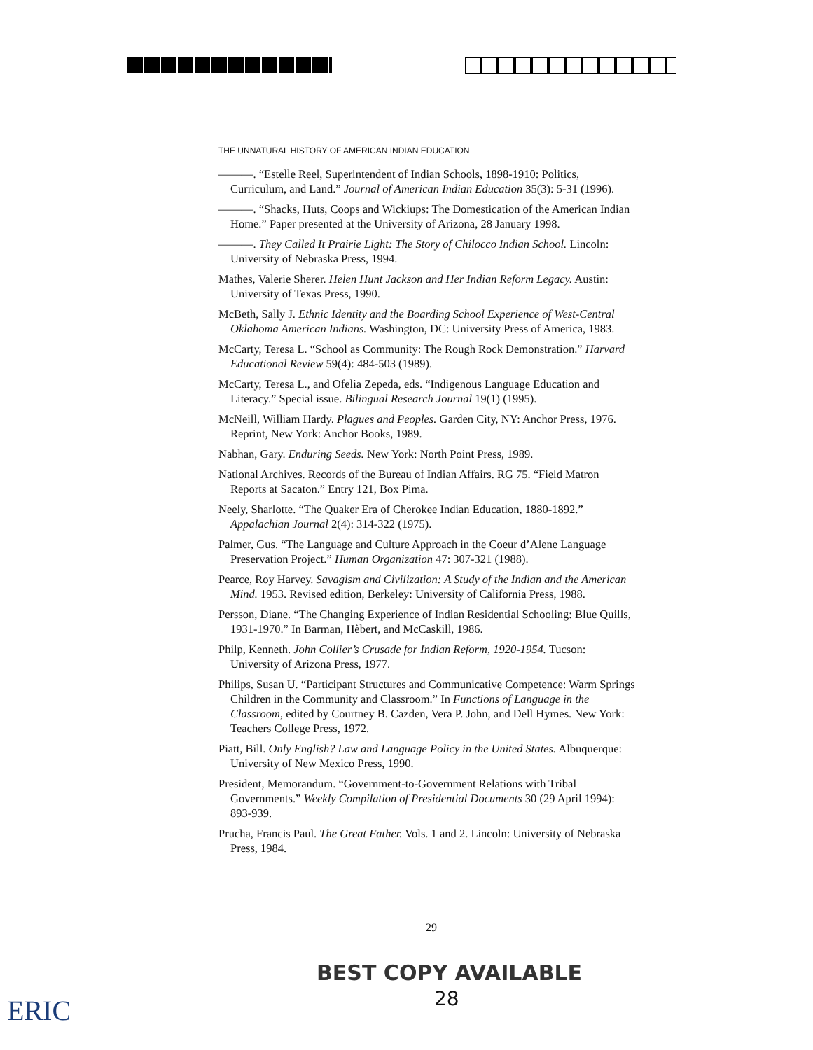THE UNNATURAL HISTORY OF AMERICAN INDIAN EDUCATION
———. “Estelle Reel, Superintendent of Indian Schools, 1898-1910: Politics, Curriculum, and Land.” Journal of American Indian Education 35(3): 5-31 (1996).
———. “Shacks, Huts, Coops and Wickiups: The Domestication of the American Indian Home.” Paper presented at the University of Arizona, 28 January 1998.
———. They Called It Prairie Light: The Story of Chilocco Indian School. Lincoln: University of Nebraska Press, 1994.
Mathes, Valerie Sherer. Helen Hunt Jackson and Her Indian Reform Legacy. Austin: University of Texas Press, 1990.
McBeth, Sally J. Ethnic Identity and the Boarding School Experience of West-Central Oklahoma American Indians. Washington, DC: University Press of America, 1983.
McCarty, Teresa L. “School as Community: The Rough Rock Demonstration.” Harvard Educational Review 59(4): 484-503 (1989).
McCarty, Teresa L., and Ofelia Zepeda, eds. “Indigenous Language Education and Literacy.” Special issue. Bilingual Research Journal 19(1) (1995).
McNeill, William Hardy. Plagues and Peoples. Garden City, NY: Anchor Press, 1976. Reprint, New York: Anchor Books, 1989.
Nabhan, Gary. Enduring Seeds. New York: North Point Press, 1989.
National Archives. Records of the Bureau of Indian Affairs. RG 75. “Field Matron Reports at Sacaton.” Entry 121, Box Pima.
Neely, Sharlotte. “The Quaker Era of Cherokee Indian Education, 1880-1892.” Appalachian Journal 2(4): 314-322 (1975).
Palmer, Gus. “The Language and Culture Approach in the Coeur d’Alene Language Preservation Project.” Human Organization 47: 307-321 (1988).
Pearce, Roy Harvey. Savagism and Civilization: A Study of the Indian and the American Mind. 1953. Revised edition, Berkeley: University of California Press, 1988.
Persson, Diane. “The Changing Experience of Indian Residential Schooling: Blue Quills, 1931-1970.” In Barman, Hèbert, and McCaskill, 1986.
Philp, Kenneth. John Collier’s Crusade for Indian Reform, 1920-1954. Tucson: University of Arizona Press, 1977.
Philips, Susan U. “Participant Structures and Communicative Competence: Warm Springs Children in the Community and Classroom.” In Functions of Language in the Classroom, edited by Courtney B. Cazden, Vera P. John, and Dell Hymes. New York: Teachers College Press, 1972.
Piatt, Bill. Only English? Law and Language Policy in the United States. Albuquerque: University of New Mexico Press, 1990.
President, Memorandum. “Government-to-Government Relations with Tribal Governments.” Weekly Compilation of Presidential Documents 30 (29 April 1994): 893-939.
Prucha, Francis Paul. The Great Father. Vols. 1 and 2. Lincoln: University of Nebraska Press, 1984.
29
BEST COPY AVAILABLE
28
ERIC